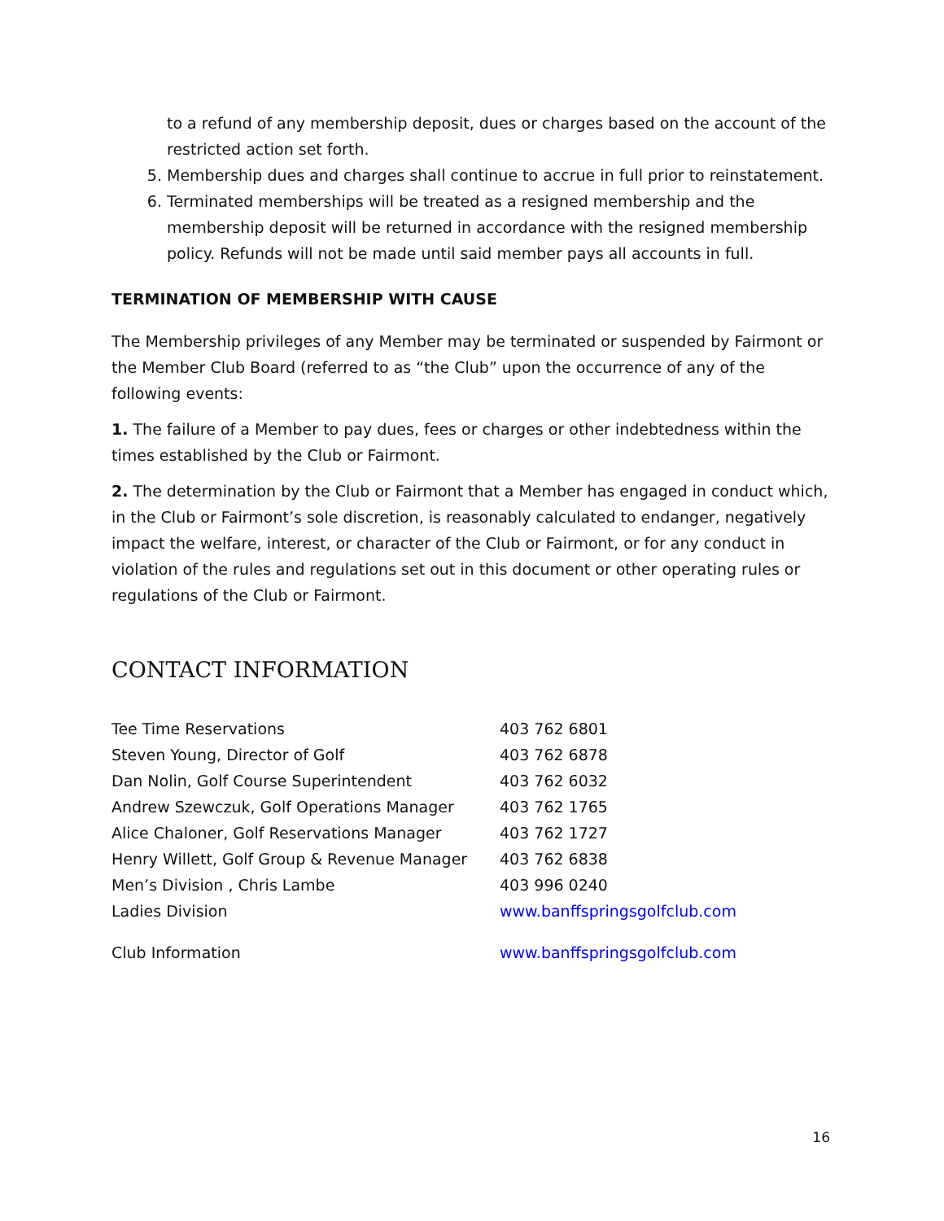to a refund of any membership deposit, dues or charges based on the account of the restricted action set forth.
5. Membership dues and charges shall continue to accrue in full prior to reinstatement.
6. Terminated memberships will be treated as a resigned membership and the membership deposit will be returned in accordance with the resigned membership policy. Refunds will not be made until said member pays all accounts in full.
TERMINATION OF MEMBERSHIP WITH CAUSE
The Membership privileges of any Member may be terminated or suspended by Fairmont or the Member Club Board (referred to as “the Club” upon the occurrence of any of the following events:
1. The failure of a Member to pay dues, fees or charges or other indebtedness within the times established by the Club or Fairmont.
2. The determination by the Club or Fairmont that a Member has engaged in conduct which, in the Club or Fairmont’s sole discretion, is reasonably calculated to endanger, negatively impact the welfare, interest, or character of the Club or Fairmont, or for any conduct in violation of the rules and regulations set out in this document or other operating rules or regulations of the Club or Fairmont.
CONTACT INFORMATION
| Tee Time Reservations | 403 762 6801 |
| Steven Young, Director of Golf | 403 762 6878 |
| Dan Nolin, Golf Course Superintendent | 403 762 6032 |
| Andrew Szewczuk, Golf Operations Manager | 403 762 1765 |
| Alice Chaloner, Golf Reservations Manager | 403 762 1727 |
| Henry Willett, Golf Group & Revenue Manager | 403 762 6838 |
| Men’s Division , Chris Lambe | 403 996 0240 |
| Ladies Division | www.banffspringsgolfclub.com |
| Club Information | www.banffspringsgolfclub.com |
16